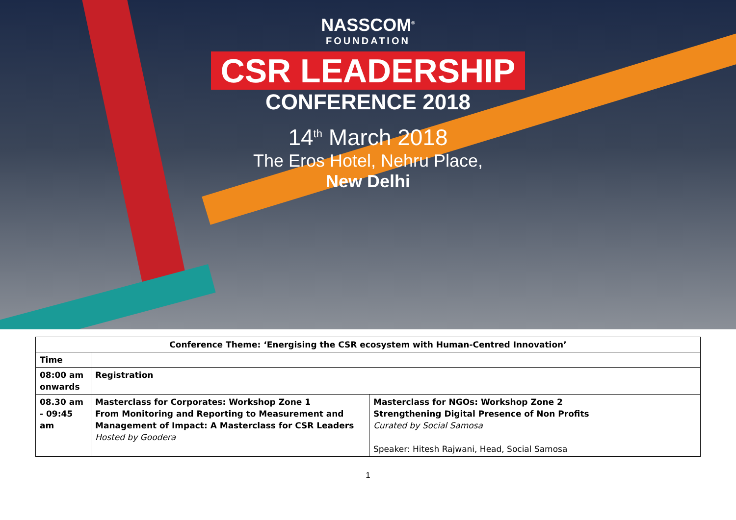NASSCOM<sup>®</sup>
FOUNDATION
CSR LEADERSHIP
CONFERENCE 2018
14<sup>th</sup> March 2018
The Eros Hotel, Nehru Place,
New Delhi
| Conference Theme: ‘Energising the CSR ecosystem with Human-Centred Innovation’ | | |
| Time | | |
| 08:00 am onwards | Registration | |
| 08.30 am - 09:45 am | Masterclass for Corporates: Workshop Zone 1 From Monitoring and Reporting to Measurement and Management of Impact: A Masterclass for CSR Leaders Hosted by Goodera | Masterclass for NGOs: Workshop Zone 2 Strengthening Digital Presence of Non Profits Curated by Social Samosa Speaker: Hitesh Rajwani, Head, Social Samosa |
1